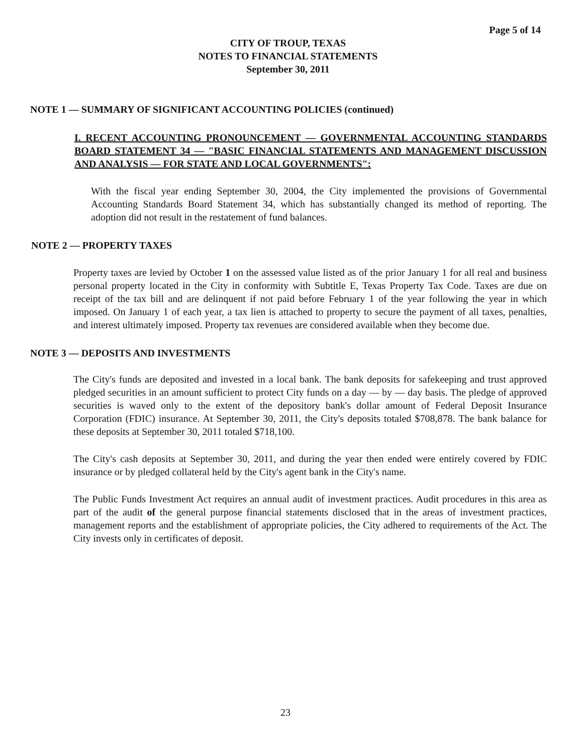Page 5 of 14
CITY OF TROUP, TEXAS
NOTES TO FINANCIAL STATEMENTS
September 30, 2011
NOTE 1 — SUMMARY OF SIGNIFICANT ACCOUNTING POLICIES (continued)
I. RECENT ACCOUNTING PRONOUNCEMENT — GOVERNMENTAL ACCOUNTING STANDARDS BOARD STATEMENT 34 — "BASIC FINANCIAL STATEMENTS AND MANAGEMENT DISCUSSION AND ANALYSIS — FOR STATE AND LOCAL GOVERNMENTS":
With the fiscal year ending September 30, 2004, the City implemented the provisions of Governmental Accounting Standards Board Statement 34, which has substantially changed its method of reporting. The adoption did not result in the restatement of fund balances.
NOTE 2 — PROPERTY TAXES
Property taxes are levied by October 1 on the assessed value listed as of the prior January 1 for all real and business personal property located in the City in conformity with Subtitle E, Texas Property Tax Code. Taxes are due on receipt of the tax bill and are delinquent if not paid before February 1 of the year following the year in which imposed. On January 1 of each year, a tax lien is attached to property to secure the payment of all taxes, penalties, and interest ultimately imposed. Property tax revenues are considered available when they become due.
NOTE 3 — DEPOSITS AND INVESTMENTS
The City's funds are deposited and invested in a local bank. The bank deposits for safekeeping and trust approved pledged securities in an amount sufficient to protect City funds on a day — by — day basis. The pledge of approved securities is waved only to the extent of the depository bank's dollar amount of Federal Deposit Insurance Corporation (FDIC) insurance. At September 30, 2011, the City's deposits totaled $708,878. The bank balance for these deposits at September 30, 2011 totaled $718,100.
The City's cash deposits at September 30, 2011, and during the year then ended were entirely covered by FDIC insurance or by pledged collateral held by the City's agent bank in the City's name.
The Public Funds Investment Act requires an annual audit of investment practices. Audit procedures in this area as part of the audit of the general purpose financial statements disclosed that in the areas of investment practices, management reports and the establishment of appropriate policies, the City adhered to requirements of the Act. The City invests only in certificates of deposit.
23